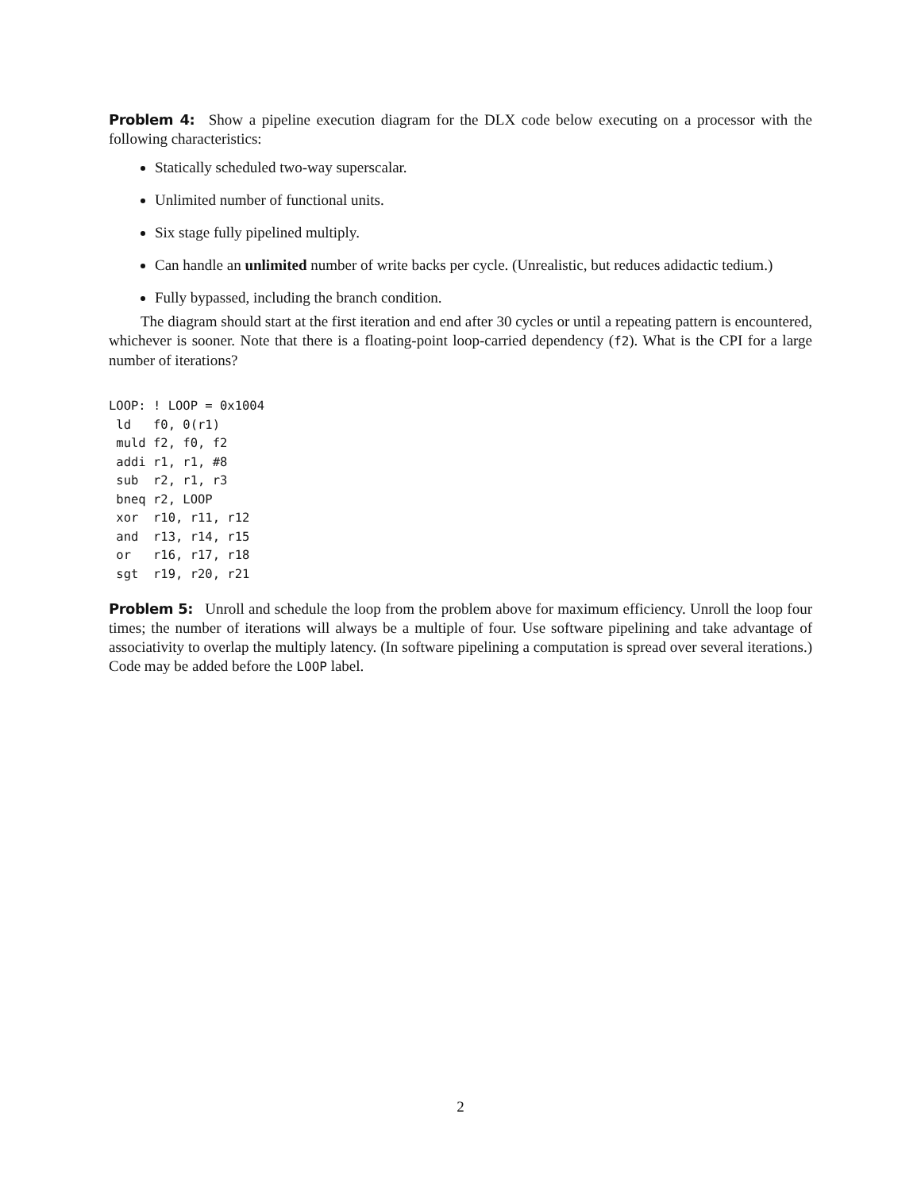Problem 4: Show a pipeline execution diagram for the DLX code below executing on a processor with the following characteristics:
Statically scheduled two-way superscalar.
Unlimited number of functional units.
Six stage fully pipelined multiply.
Can handle an unlimited number of write backs per cycle. (Unrealistic, but reduces adidactic tedium.)
Fully bypassed, including the branch condition.
The diagram should start at the first iteration and end after 30 cycles or until a repeating pattern is encountered, whichever is sooner. Note that there is a floating-point loop-carried dependency (f2). What is the CPI for a large number of iterations?
LOOP: ! LOOP = 0x1004
 ld   f0, 0(r1)
 muld f2, f0, f2
 addi r1, r1, #8
 sub  r2, r1, r3
 bneq r2, LOOP
 xor  r10, r11, r12
 and  r13, r14, r15
 or   r16, r17, r18
 sgt  r19, r20, r21
Problem 5: Unroll and schedule the loop from the problem above for maximum efficiency. Unroll the loop four times; the number of iterations will always be a multiple of four. Use software pipelining and take advantage of associativity to overlap the multiply latency. (In software pipelining a computation is spread over several iterations.) Code may be added before the LOOP label.
2